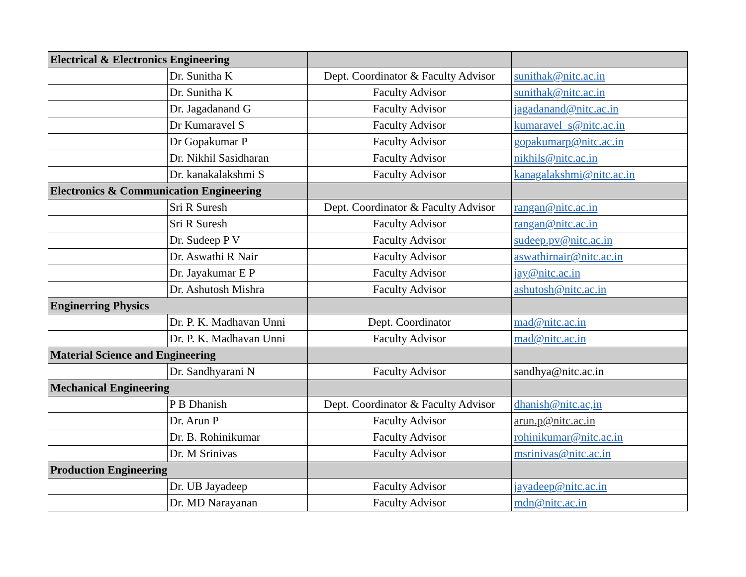| Electrical & Electronics Engineering | | | |
| --- | --- | --- | --- |
| | Dr. Sunitha K | Dept. Coordinator & Faculty Advisor | sunithak@nitc.ac.in |
| | Dr. Sunitha K | Faculty Advisor | sunithak@nitc.ac.in |
| | Dr. Jagadanand G | Faculty Advisor | jagadanand@nitc.ac.in |
| | Dr Kumaravel S | Faculty Advisor | kumaravel_s@nitc.ac.in |
| | Dr Gopakumar P | Faculty Advisor | gopakumarp@nitc.ac.in |
| | Dr. Nikhil Sasidharan | Faculty Advisor | nikhils@nitc.ac.in |
| | Dr. kanakalakshmi S | Faculty Advisor | kanagalakshmi@nitc.ac.in |
| Electronics & Communication Engineering | | | |
| | Sri R Suresh | Dept. Coordinator & Faculty Advisor | rangan@nitc.ac.in |
| | Sri R Suresh | Faculty Advisor | rangan@nitc.ac.in |
| | Dr. Sudeep P V | Faculty Advisor | sudeep.pv@nitc.ac.in |
| | Dr. Aswathi R Nair | Faculty Advisor | aswathirnair@nitc.ac.in |
| | Dr. Jayakumar E P | Faculty Advisor | jay@nitc.ac.in |
| | Dr. Ashutosh Mishra | Faculty Advisor | ashutosh@nitc.ac.in |
| Enginerring Physics | | | |
| | Dr. P. K. Madhavan Unni | Dept. Coordinator | mad@nitc.ac.in |
| | Dr. P. K. Madhavan Unni | Faculty Advisor | mad@nitc.ac.in |
| Material Science and Engineering | | | |
| | Dr. Sandhyarani N | Faculty Advisor | sandhya@nitc.ac.in |
| Mechanical Engineering | | | |
| | P B Dhanish | Dept. Coordinator & Faculty Advisor | dhanish@nitc.ac,in |
| | Dr. Arun P | Faculty Advisor | arun.p@nitc.ac.in |
| | Dr. B. Rohinikumar | Faculty Advisor | rohinikumar@nitc.ac.in |
| | Dr. M Srinivas | Faculty Advisor | msrinivas@nitc.ac.in |
| Production Engineering | | | |
| | Dr. UB Jayadeep | Faculty Advisor | jayadeep@nitc.ac.in |
| | Dr. MD Narayanan | Faculty Advisor | mdn@nitc.ac.in |